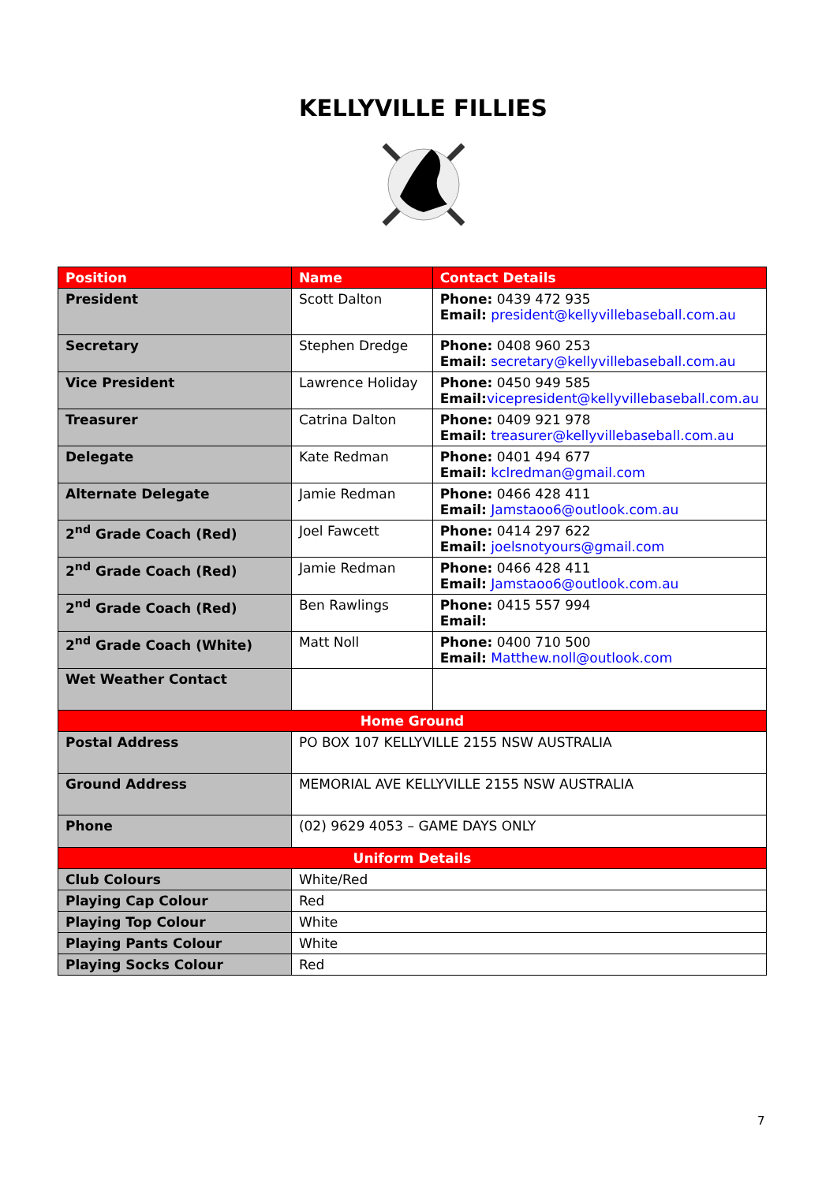KELLYVILLE FILLIES
| Position | Name | Contact Details |
| --- | --- | --- |
| President | Scott Dalton | Phone: 0439 472 935 Email: president@kellyvillebaseball.com.au |
| Secretary | Stephen Dredge | Phone: 0408 960 253 Email: secretary@kellyvillebaseball.com.au |
| Vice President | Lawrence Holiday | Phone: 0450 949 585 Email: vicepresident@kellyvillebaseball.com.au |
| Treasurer | Catrina Dalton | Phone: 0409 921 978 Email: treasurer@kellyvillebaseball.com.au |
| Delegate | Kate Redman | Phone: 0401 494 677 Email: kclredman@gmail.com |
| Alternate Delegate | Jamie Redman | Phone: 0466 428 411 Email: Jamstaoo6@outlook.com.au |
| 2<sup>nd</sup> Grade Coach (Red) | Joel Fawcett | Phone: 0414 297 622 Email: joelsnotyours@gmail.com |
| 2<sup>nd</sup> Grade Coach (Red) | Jamie Redman | Phone: 0466 428 411 Email: Jamstaoo6@outlook.com.au |
| 2<sup>nd</sup> Grade Coach (Red) | Ben Rawlings | Phone: 0415 557 994 Email: |
| 2<sup>nd</sup> Grade Coach (White) | Matt Noll | Phone: 0400 710 500 Email: Matthew.noll@outlook.com |
| Wet Weather Contact | | |
| Home Ground | | |
| Postal Address | PO BOX 107 KELLYVILLE 2155 NSW AUSTRALIA | |
| Ground Address | MEMORIAL AVE KELLYVILLE 2155 NSW AUSTRALIA | |
| Phone | (02) 9629 4053 – GAME DAYS ONLY | |
| Uniform Details | | |
| Club Colours | White/Red | |
| Playing Cap Colour | Red | |
| Playing Top Colour | White | |
| Playing Pants Colour | White | |
| Playing Socks Colour | Red | |
7